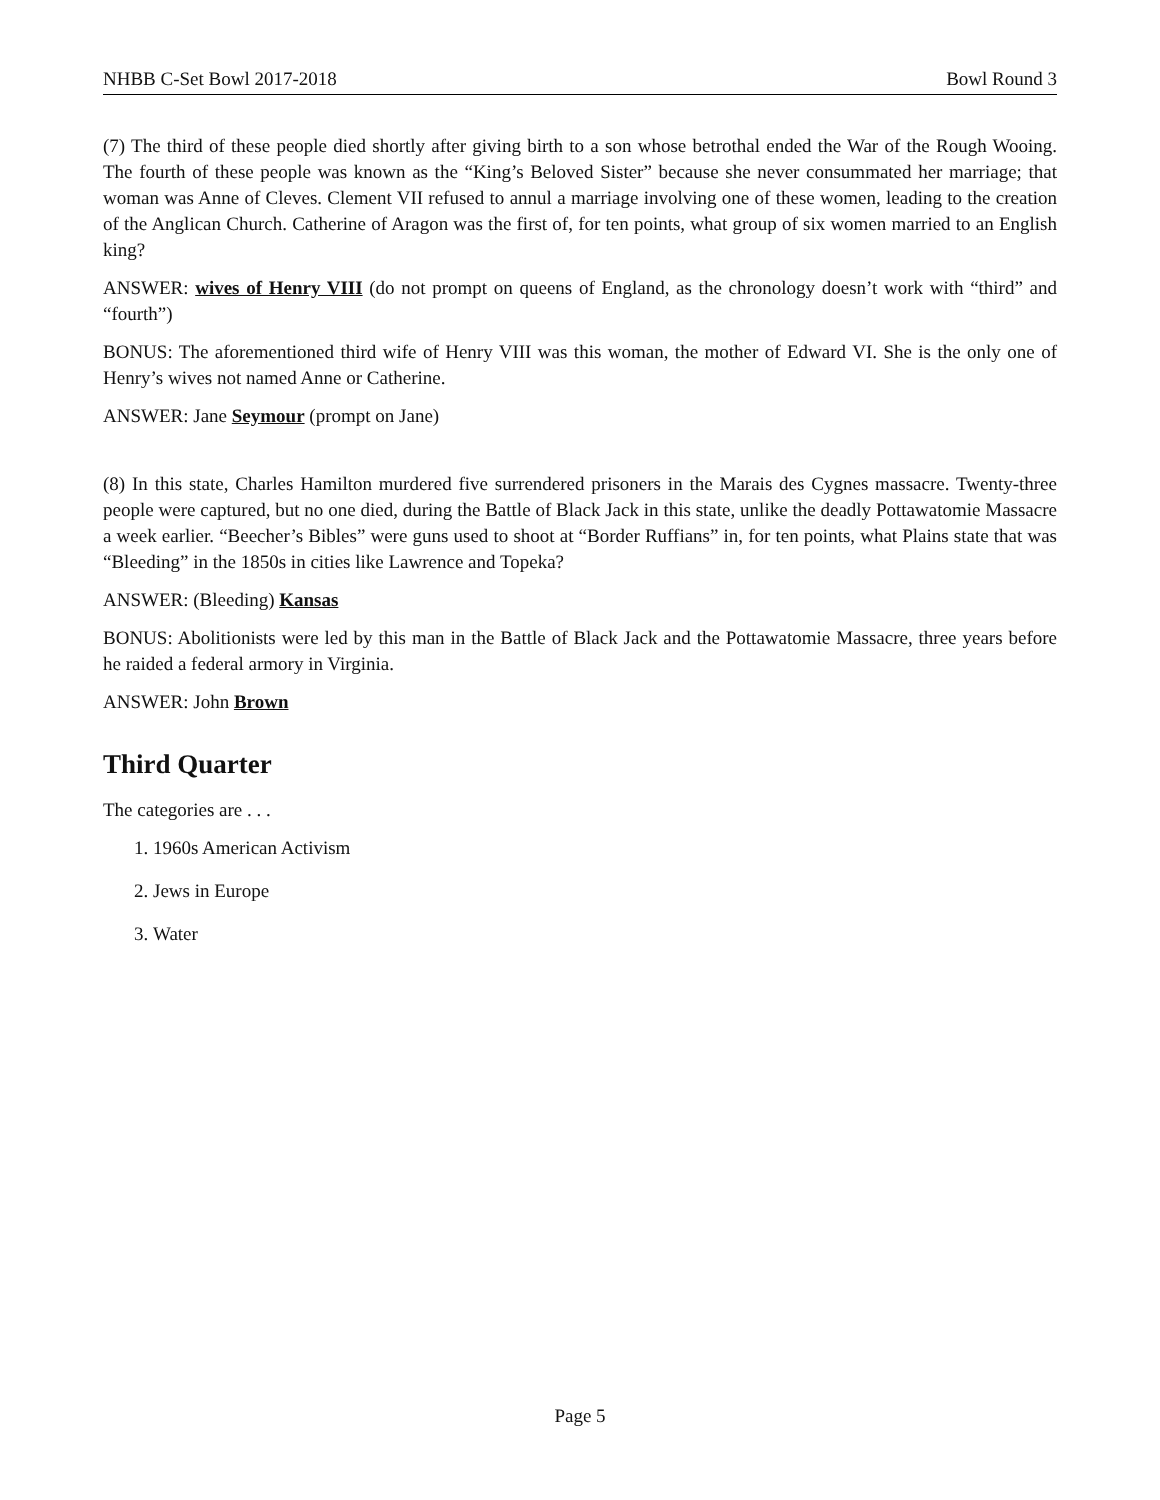NHBB C-Set Bowl 2017-2018 Bowl Round 3
(7) The third of these people died shortly after giving birth to a son whose betrothal ended the War of the Rough Wooing. The fourth of these people was known as the “King’s Beloved Sister” because she never consummated her marriage; that woman was Anne of Cleves. Clement VII refused to annul a marriage involving one of these women, leading to the creation of the Anglican Church. Catherine of Aragon was the first of, for ten points, what group of six women married to an English king?
ANSWER: wives of Henry VIII (do not prompt on queens of England, as the chronology doesn’t work with “third” and “fourth”)
BONUS: The aforementioned third wife of Henry VIII was this woman, the mother of Edward VI. She is the only one of Henry’s wives not named Anne or Catherine.
ANSWER: Jane Seymour (prompt on Jane)
(8) In this state, Charles Hamilton murdered five surrendered prisoners in the Marais des Cygnes massacre. Twenty-three people were captured, but no one died, during the Battle of Black Jack in this state, unlike the deadly Pottawatomie Massacre a week earlier. “Beecher’s Bibles” were guns used to shoot at “Border Ruffians” in, for ten points, what Plains state that was “Bleeding” in the 1850s in cities like Lawrence and Topeka?
ANSWER: (Bleeding) Kansas
BONUS: Abolitionists were led by this man in the Battle of Black Jack and the Pottawatomie Massacre, three years before he raided a federal armory in Virginia.
ANSWER: John Brown
Third Quarter
The categories are . . .
1. 1960s American Activism
2. Jews in Europe
3. Water
Page 5